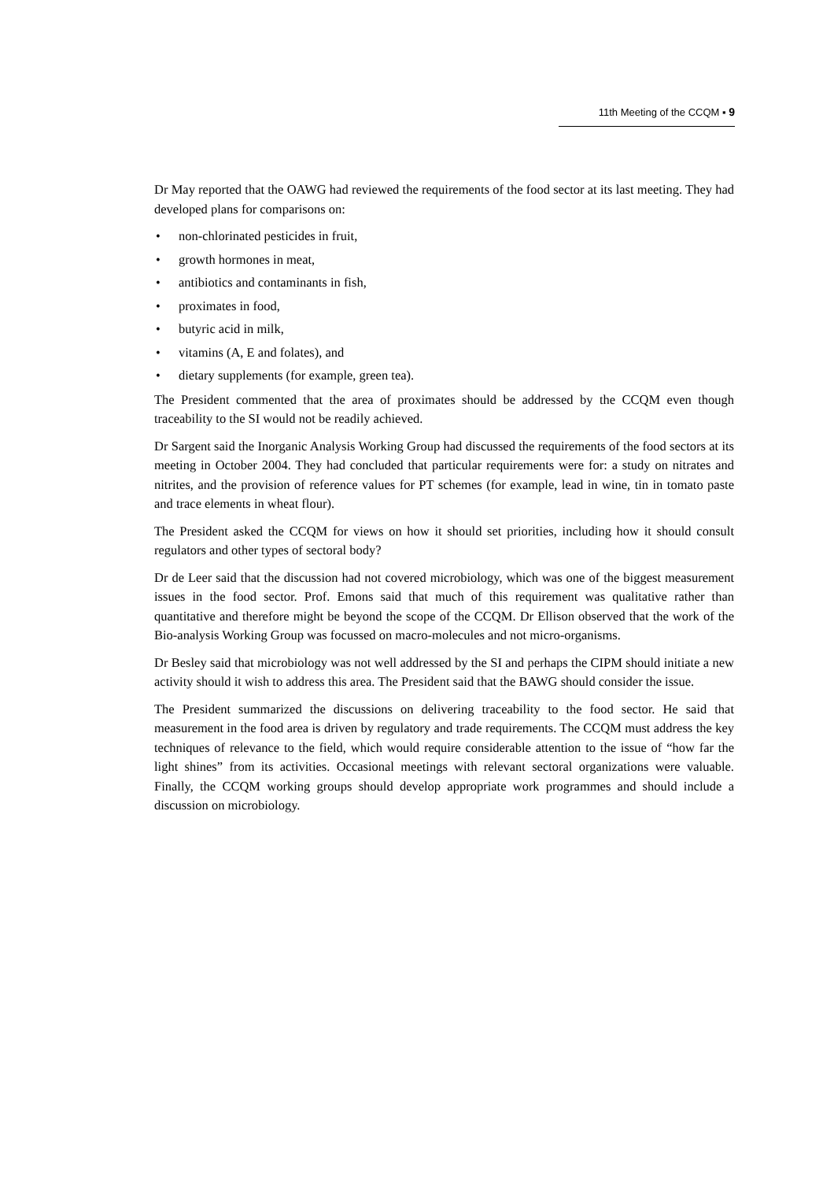11th Meeting of the CCQM ▪ 9
Dr May reported that the OAWG had reviewed the requirements of the food sector at its last meeting. They had developed plans for comparisons on:
• non-chlorinated pesticides in fruit,
• growth hormones in meat,
• antibiotics and contaminants in fish,
• proximates in food,
• butyric acid in milk,
• vitamins (A, E and folates), and
• dietary supplements (for example, green tea).
The President commented that the area of proximates should be addressed by the CCQM even though traceability to the SI would not be readily achieved.
Dr Sargent said the Inorganic Analysis Working Group had discussed the requirements of the food sectors at its meeting in October 2004. They had concluded that particular requirements were for: a study on nitrates and nitrites, and the provision of reference values for PT schemes (for example, lead in wine, tin in tomato paste and trace elements in wheat flour).
The President asked the CCQM for views on how it should set priorities, including how it should consult regulators and other types of sectoral body?
Dr de Leer said that the discussion had not covered microbiology, which was one of the biggest measurement issues in the food sector. Prof. Emons said that much of this requirement was qualitative rather than quantitative and therefore might be beyond the scope of the CCQM. Dr Ellison observed that the work of the Bio-analysis Working Group was focussed on macro-molecules and not micro-organisms.
Dr Besley said that microbiology was not well addressed by the SI and perhaps the CIPM should initiate a new activity should it wish to address this area. The President said that the BAWG should consider the issue.
The President summarized the discussions on delivering traceability to the food sector. He said that measurement in the food area is driven by regulatory and trade requirements. The CCQM must address the key techniques of relevance to the field, which would require considerable attention to the issue of “how far the light shines” from its activities. Occasional meetings with relevant sectoral organizations were valuable. Finally, the CCQM working groups should develop appropriate work programmes and should include a discussion on microbiology.